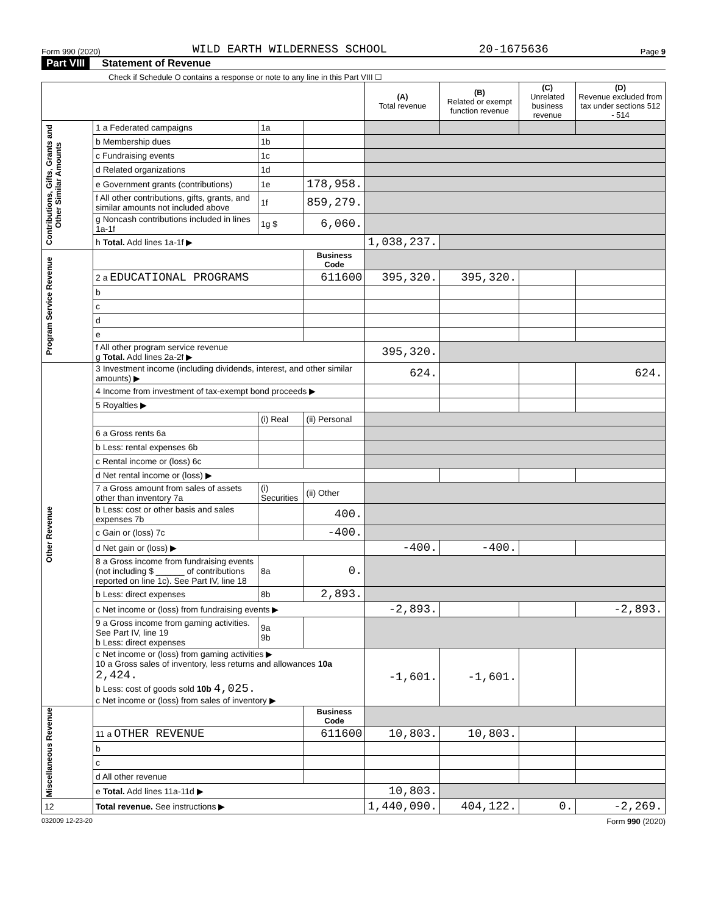Form 990 (2020) WILD EARTH WILDERNESS SCHOOL 20-1675636 Page 9
Part VIII Statement of Revenue
Check if Schedule O contains a response or note to any line in this Part VIII ☐
| | | | | (A) Total revenue | (B) Related or exempt function revenue | (C) Unrelated business revenue | (D) Revenue excluded from tax under sections 512 - 514 |
| --- | --- | --- | --- | --- | --- | --- | --- |
| Contributions, Gifts, Grants and Other Similar Amounts | 1 a Federated campaigns | 1a | | | | | |
| | b Membership dues | 1b | | | | | |
| | c Fundraising events | 1c | | | | | |
| | d Related organizations | 1d | | | | | |
| | e Government grants (contributions) | 1e | 178,958. | | | | |
| | f All other contributions, gifts, grants, and similar amounts not included above | 1f | 859,279. | | | | |
| | g Noncash contributions included in lines 1a-1f | 1g $ | 6,060. | | | | |
| | h Total. Add lines 1a-1f ▶ | | | 1,038,237. | | | |
| Program Service Revenue | | | Business Code | | | | |
| | 2 a EDUCATIONAL PROGRAMS | | 611600 | 395,320. | 395,320. | | |
| | b | | | | | | |
| | c | | | | | | |
| | d | | | | | | |
| | e | | | | | | |
| | f All other program service revenue g Total. Add lines 2a-2f ▶ | | | 395,320. | | | |
| Other Revenue | 3 Investment income (including dividends, interest, and other similar amounts) ▶ | | | 624. | | | 624. |
| | 4 Income from investment of tax-exempt bond proceeds ▶ | | | | | | |
| | 5 Royalties ▶ | | | | | | |
| | | (i) Real | (ii) Personal | | | | |
| | 6 a Gross rents 6a | | | | | | |
| | b Less: rental expenses 6b | | | | | | |
| | c Rental income or (loss) 6c | | | | | | |
| | d Net rental income or (loss) ▶ | | | | | | |
| | 7 a Gross amount from sales of assets other than inventory 7a | (i) Securities | (ii) Other | | | | |
| | b Less: cost or other basis and sales expenses 7b | | 400. | | | | |
| | c Gain or (loss) 7c | | -400. | | | | |
| | d Net gain or (loss) ▶ | | | -400. | -400. | | |
| | 8 a Gross income from fundraising events (not including $ ______ of contributions reported on line 1c). See Part IV, line 18 | 8a | 0. | | | | |
| | b Less: direct expenses | 8b | 2,893. | | | | |
| | c Net income or (loss) from fundraising events ▶ | | | -2,893. | | | -2,893. |
| | 9 a Gross income from gaming activities. See Part IV, line 19 b Less: direct expenses | 9a 9b | | | | | |
| | c Net income or (loss) from gaming activities ▶ 10 a Gross sales of inventory, less returns and allowances 10a 2,424. b Less: cost of goods sold 10b 4,025. c Net income or (loss) from sales of inventory ▶ | | | -1,601. | -1,601. | | |
| Miscellaneous Revenue | | | Business Code | | | | |
| | 11 a OTHER REVENUE | | 611600 | 10,803. | 10,803. | | |
| | b | | | | | | |
| | c | | | | | | |
| | d All other revenue | | | | | | |
| | e Total. Add lines 11a-11d ▶ | | | 10,803. | | | |
| 12 | Total revenue. See instructions ▶ | | | 1,440,090. | 404,122. | 0. | -2,269. |
032009 12-23-20 Form 990 (2020)